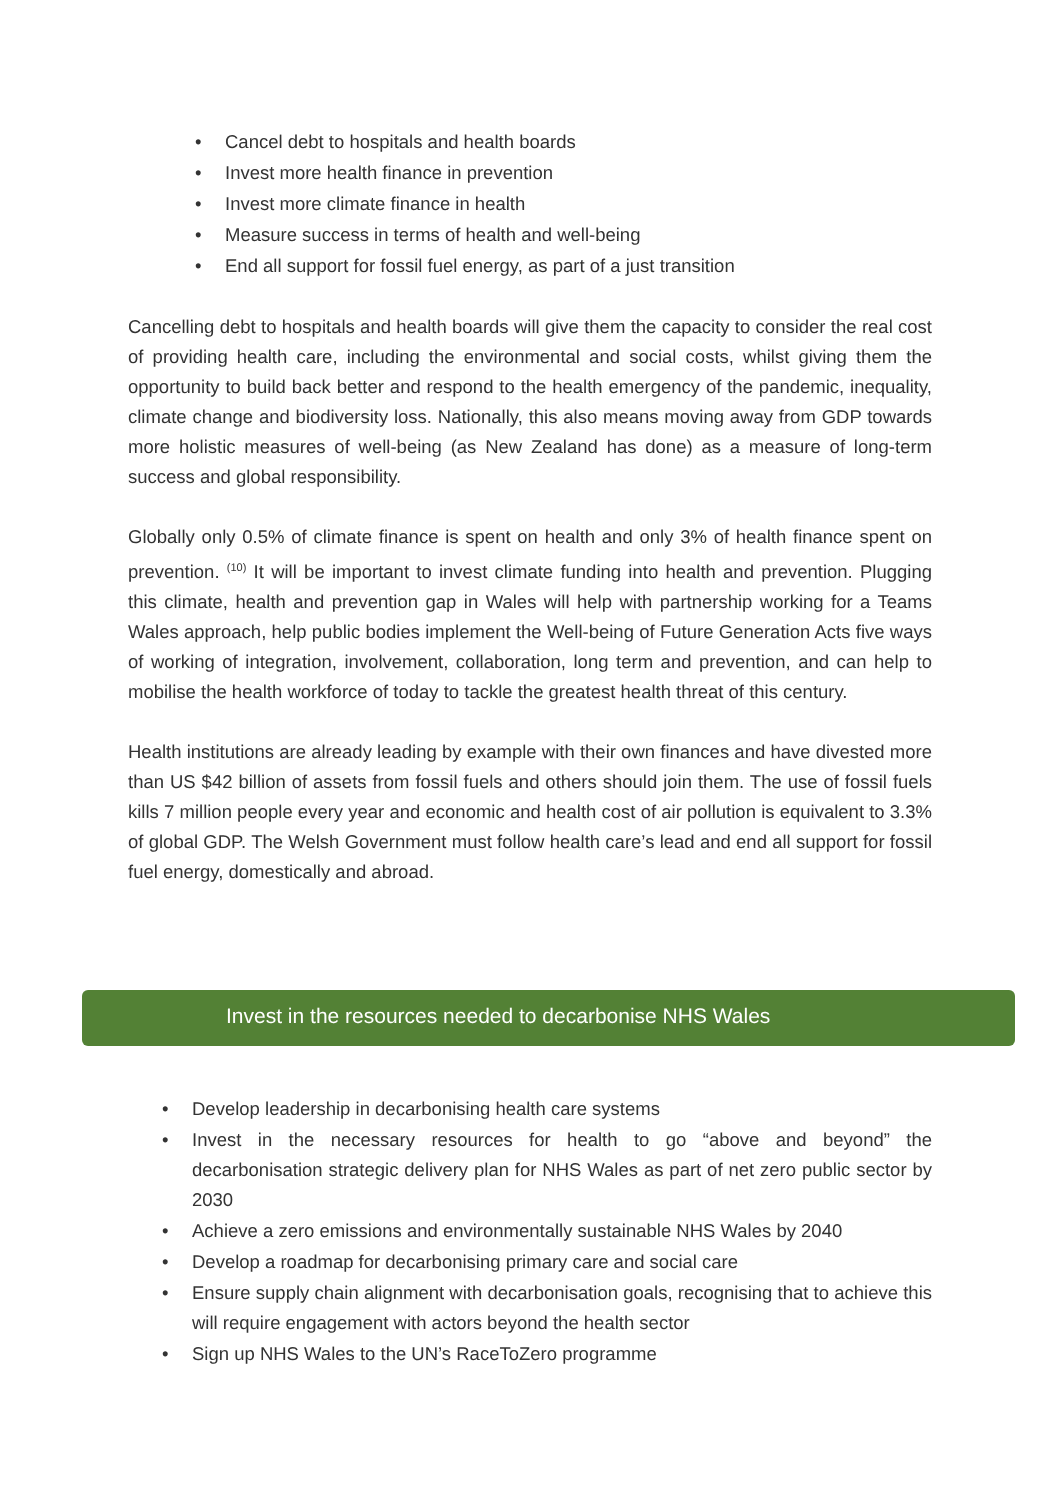• Cancel debt to hospitals and health boards
• Invest more health finance in prevention
• Invest more climate finance in health
• Measure success in terms of health and well-being
• End all support for fossil fuel energy, as part of a just transition
Cancelling debt to hospitals and health boards will give them the capacity to consider the real cost of providing health care, including the environmental and social costs, whilst giving them the opportunity to build back better and respond to the health emergency of the pandemic, inequality, climate change and biodiversity loss. Nationally, this also means moving away from GDP towards more holistic measures of well-being (as New Zealand has done) as a measure of long-term success and global responsibility.
Globally only 0.5% of climate finance is spent on health and only 3% of health finance spent on prevention. <sup>(10)</sup> It will be important to invest climate funding into health and prevention. Plugging this climate, health and prevention gap in Wales will help with partnership working for a Teams Wales approach, help public bodies implement the Well-being of Future Generation Acts five ways of working of integration, involvement, collaboration, long term and prevention, and can help to mobilise the health workforce of today to tackle the greatest health threat of this century.
Health institutions are already leading by example with their own finances and have divested more than US $42 billion of assets from fossil fuels and others should join them. The use of fossil fuels kills 7 million people every year and economic and health cost of air pollution is equivalent to 3.3% of global GDP. The Welsh Government must follow health care’s lead and end all support for fossil fuel energy, domestically and abroad.
Invest in the resources needed to decarbonise NHS Wales
• Develop leadership in decarbonising health care systems
• Invest in the necessary resources for health to go “above and beyond” the decarbonisation strategic delivery plan for NHS Wales as part of net zero public sector by 2030
• Achieve a zero emissions and environmentally sustainable NHS Wales by 2040
• Develop a roadmap for decarbonising primary care and social care
• Ensure supply chain alignment with decarbonisation goals, recognising that to achieve this will require engagement with actors beyond the health sector
• Sign up NHS Wales to the UN’s RaceToZero programme